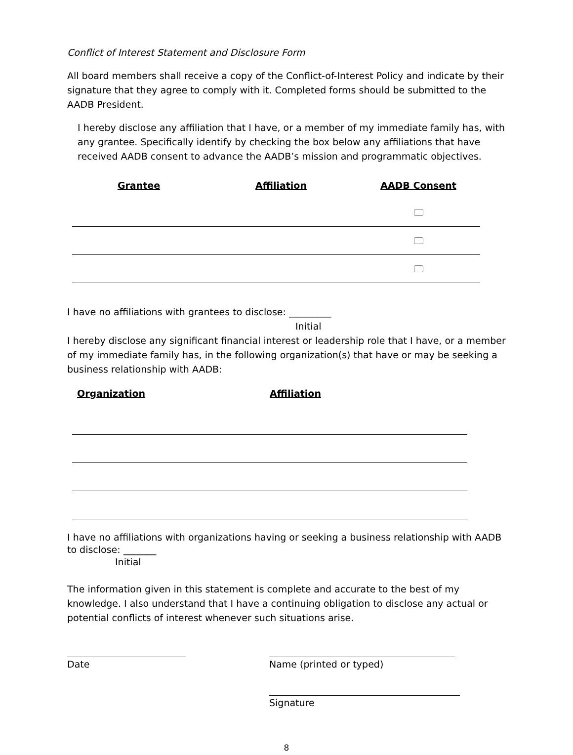Conflict of Interest Statement and Disclosure Form
All board members shall receive a copy of the Conflict-of-Interest Policy and indicate by their signature that they agree to comply with it. Completed forms should be submitted to the AADB President.
I hereby disclose any affiliation that I have, or a member of my immediate family has, with any grantee. Specifically identify by checking the box below any affiliations that have received AADB consent to advance the AADB’s mission and programmatic objectives.
| Grantee | Affiliation | AADB Consent |
| --- | --- | --- |
I have no affiliations with grantees to disclose: _________
Initial
I hereby disclose any significant financial interest or leadership role that I have, or a member of my immediate family has, in the following organization(s) that have or may be seeking a business relationship with AADB:
| Organization | Affiliation |
| --- | --- |
I have no affiliations with organizations having or seeking a business relationship with AADB to disclose: _______
Initial
The information given in this statement is complete and accurate to the best of my knowledge. I also understand that I have a continuing obligation to disclose any actual or potential conflicts of interest whenever such situations arise.
Date Name (printed or typed)
Signature
8